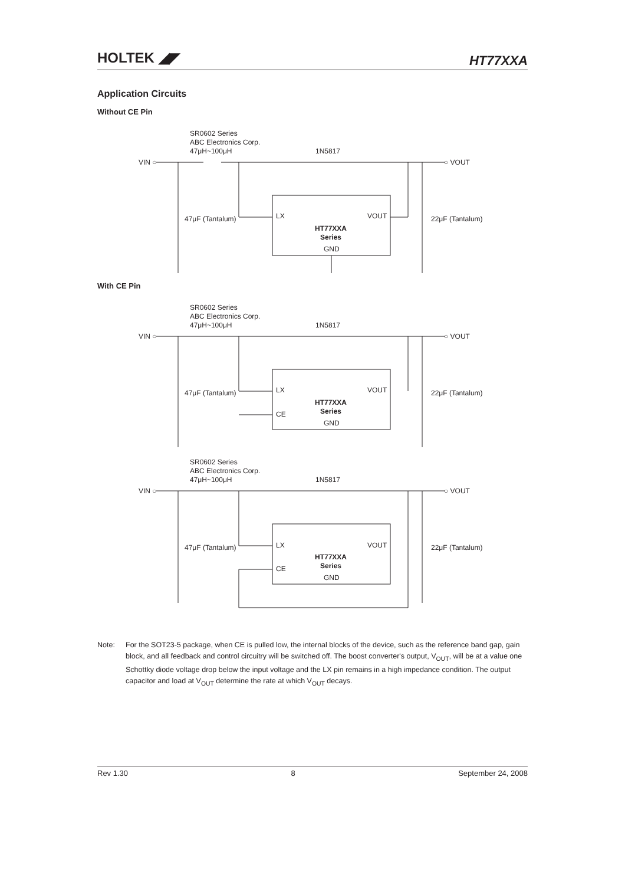HOLTEK ◢◤
HT77XXA
Application Circuits
Without CE Pin
SR0602 Series
ABC Electronics Corp.
47μH~100μH
1N5817
VIN ○
○ VOUT
47μF (Tantalum)
22μF (Tantalum)
LX
VOUT
HT77XXA
Series
GND
With CE Pin
SR0602 Series
ABC Electronics Corp.
47μH~100μH
1N5817
VIN ○
○ VOUT
47μF (Tantalum)
22μF (Tantalum)
LX
CE
VOUT
HT77XXA
Series
GND
SR0602 Series
ABC Electronics Corp.
47μH~100μH
1N5817
VIN ○
○ VOUT
47μF (Tantalum)
22μF (Tantalum)
LX
CE
VOUT
HT77XXA
Series
GND
Note: For the SOT23-5 package, when CE is pulled low, the internal blocks of the device, such as the reference band gap, gain block, and all feedback and control circuitry will be switched off. The boost converter's output, V<sub>OUT</sub>, will be at a value one Schottky diode voltage drop below the input voltage and the LX pin remains in a high impedance condition. The output capacitor and load at V<sub>OUT</sub> determine the rate at which V<sub>OUT</sub> decays.
Rev 1.30 8 September 24, 2008